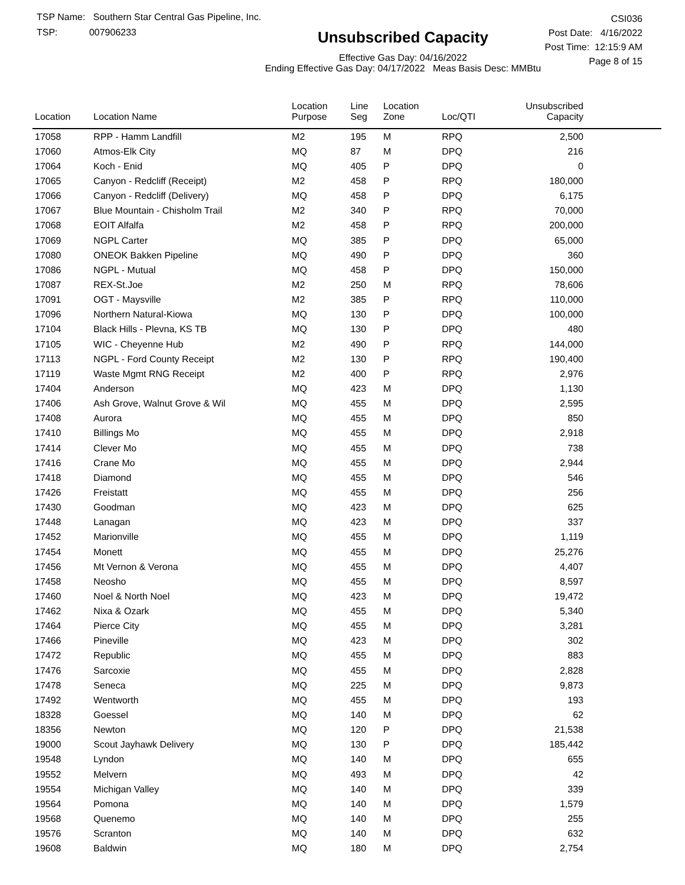TSP Name: Southern Star Central Gas Pipeline, Inc.
TSP: 007906233
Unsubscribed Capacity
Effective Gas Day: 04/16/2022
Ending Effective Gas Day: 04/17/2022 Meas Basis Desc: MMBtu
CSI036
Post Date: 4/16/2022
Post Time: 12:15:9 AM
Page 8 of 15
| Location | Location Name | Location Purpose | Line Seg | Location Zone | Loc/QTI | Unsubscribed Capacity | |
| --- | --- | --- | --- | --- | --- | --- | --- |
| 17058 | RPP - Hamm Landfill | M2 | 195 | M | RPQ | 2,500 | |
| 17060 | Atmos-Elk City | MQ | 87 | M | DPQ | 216 | |
| 17064 | Koch - Enid | MQ | 405 | P | DPQ | 0 | |
| 17065 | Canyon - Redcliff (Receipt) | M2 | 458 | P | RPQ | 180,000 | |
| 17066 | Canyon - Redcliff (Delivery) | MQ | 458 | P | DPQ | 6,175 | |
| 17067 | Blue Mountain - Chisholm Trail | M2 | 340 | P | RPQ | 70,000 | |
| 17068 | EOIT Alfalfa | M2 | 458 | P | RPQ | 200,000 | |
| 17069 | NGPL Carter | MQ | 385 | P | DPQ | 65,000 | |
| 17080 | ONEOK Bakken Pipeline | MQ | 490 | P | DPQ | 360 | |
| 17086 | NGPL - Mutual | MQ | 458 | P | DPQ | 150,000 | |
| 17087 | REX-St.Joe | M2 | 250 | M | RPQ | 78,606 | |
| 17091 | OGT - Maysville | M2 | 385 | P | RPQ | 110,000 | |
| 17096 | Northern Natural-Kiowa | MQ | 130 | P | DPQ | 100,000 | |
| 17104 | Black Hills - Plevna, KS TB | MQ | 130 | P | DPQ | 480 | |
| 17105 | WIC - Cheyenne Hub | M2 | 490 | P | RPQ | 144,000 | |
| 17113 | NGPL - Ford County Receipt | M2 | 130 | P | RPQ | 190,400 | |
| 17119 | Waste Mgmt RNG Receipt | M2 | 400 | P | RPQ | 2,976 | |
| 17404 | Anderson | MQ | 423 | M | DPQ | 1,130 | |
| 17406 | Ash Grove, Walnut Grove & Wil | MQ | 455 | M | DPQ | 2,595 | |
| 17408 | Aurora | MQ | 455 | M | DPQ | 850 | |
| 17410 | Billings Mo | MQ | 455 | M | DPQ | 2,918 | |
| 17414 | Clever Mo | MQ | 455 | M | DPQ | 738 | |
| 17416 | Crane Mo | MQ | 455 | M | DPQ | 2,944 | |
| 17418 | Diamond | MQ | 455 | M | DPQ | 546 | |
| 17426 | Freistatt | MQ | 455 | M | DPQ | 256 | |
| 17430 | Goodman | MQ | 423 | M | DPQ | 625 | |
| 17448 | Lanagan | MQ | 423 | M | DPQ | 337 | |
| 17452 | Marionville | MQ | 455 | M | DPQ | 1,119 | |
| 17454 | Monett | MQ | 455 | M | DPQ | 25,276 | |
| 17456 | Mt Vernon & Verona | MQ | 455 | M | DPQ | 4,407 | |
| 17458 | Neosho | MQ | 455 | M | DPQ | 8,597 | |
| 17460 | Noel & North Noel | MQ | 423 | M | DPQ | 19,472 | |
| 17462 | Nixa & Ozark | MQ | 455 | M | DPQ | 5,340 | |
| 17464 | Pierce City | MQ | 455 | M | DPQ | 3,281 | |
| 17466 | Pineville | MQ | 423 | M | DPQ | 302 | |
| 17472 | Republic | MQ | 455 | M | DPQ | 883 | |
| 17476 | Sarcoxie | MQ | 455 | M | DPQ | 2,828 | |
| 17478 | Seneca | MQ | 225 | M | DPQ | 9,873 | |
| 17492 | Wentworth | MQ | 455 | M | DPQ | 193 | |
| 18328 | Goessel | MQ | 140 | M | DPQ | 62 | |
| 18356 | Newton | MQ | 120 | P | DPQ | 21,538 | |
| 19000 | Scout Jayhawk Delivery | MQ | 130 | P | DPQ | 185,442 | |
| 19548 | Lyndon | MQ | 140 | M | DPQ | 655 | |
| 19552 | Melvern | MQ | 493 | M | DPQ | 42 | |
| 19554 | Michigan Valley | MQ | 140 | M | DPQ | 339 | |
| 19564 | Pomona | MQ | 140 | M | DPQ | 1,579 | |
| 19568 | Quenemo | MQ | 140 | M | DPQ | 255 | |
| 19576 | Scranton | MQ | 140 | M | DPQ | 632 | |
| 19608 | Baldwin | MQ | 180 | M | DPQ | 2,754 | |